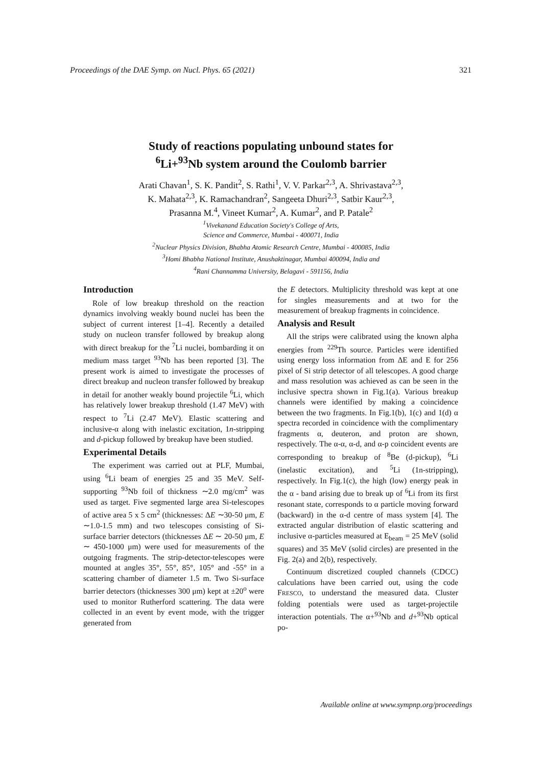Proceedings of the DAE Symp. on Nucl. Phys. 65 (2021) 321
Study of reactions populating unbound states for
<sup>6</sup>Li+<sup>93</sup>Nb system around the Coulomb barrier
Arati Chavan<sup>1</sup>, S. K. Pandit<sup>2</sup>, S. Rathi<sup>1</sup>, V. V. Parkar<sup>2,3</sup>, A. Shrivastava<sup>2,3</sup>,
K. Mahata<sup>2,3</sup>, K. Ramachandran<sup>2</sup>, Sangeeta Dhuri<sup>2,3</sup>, Satbir Kaur<sup>2,3</sup>,
Prasanna M.<sup>4</sup>, Vineet Kumar<sup>2</sup>, A. Kumar<sup>2</sup>, and P. Patale<sup>2</sup>
<sup>1</sup> Vivekanand Education Society's College of Arts,
Science and Commerce, Mumbai - 400071, India
<sup>2</sup> Nuclear Physics Division, Bhabha Atomic Research Centre, Mumbai - 400085, India
<sup>3</sup> Homi Bhabha National Institute, Anushaktinagar, Mumbai 400094, India and
<sup>4</sup> Rani Channamma University, Belagavi - 591156, India
Introduction
Role of low breakup threshold on the reaction dynamics involving weakly bound nuclei has been the subject of current interest [1–4]. Recently a detailed study on nucleon transfer followed by breakup along with direct breakup for the <sup>7</sup>Li nuclei, bombarding it on medium mass target <sup>93</sup>Nb has been reported [3]. The present work is aimed to investigate the processes of direct breakup and nucleon transfer followed by breakup in detail for another weakly bound projectile <sup>6</sup>Li, which has relatively lower breakup threshold (1.47 MeV) with respect to <sup>7</sup>Li (2.47 MeV). Elastic scattering and inclusive-α along with inelastic excitation, 1n-stripping and d-pickup followed by breakup have been studied.
Experimental Details
The experiment was carried out at PLF, Mumbai, using <sup>6</sup>Li beam of energies 25 and 35 MeV. Self-supporting <sup>93</sup>Nb foil of thickness ∼2.0 mg/cm<sup>2</sup> was used as target. Five segmented large area Si-telescopes of active area 5 x 5 cm<sup>2</sup> (thicknesses: ΔE ∼30-50 μm, E ∼1.0-1.5 mm) and two telescopes consisting of Si-surface barrier detectors (thicknesses ΔE ∼ 20-50 μm, E ∼ 450-1000 μm) were used for measurements of the outgoing fragments. The strip-detector-telescopes were mounted at angles 35°, 55°, 85°, 105° and -55° in a scattering chamber of diameter 1.5 m. Two Si-surface barrier detectors (thicknesses 300 μm) kept at ±20<sup>o</sup> were used to monitor Rutherford scattering. The data were collected in an event by event mode, with the trigger generated from
the E detectors. Multiplicity threshold was kept at one for singles measurements and at two for the measurement of breakup fragments in coincidence.
Analysis and Result
All the strips were calibrated using the known alpha energies from <sup>229</sup>Th source. Particles were identified using energy loss information from ΔE and E for 256 pixel of Si strip detector of all telescopes. A good charge and mass resolution was achieved as can be seen in the inclusive spectra shown in Fig.1(a). Various breakup channels were identified by making a coincidence between the two fragments. In Fig.1(b), 1(c) and 1(d) α spectra recorded in coincidence with the complimentary fragments α, deuteron, and proton are shown, respectively. The α-α, α-d, and α-p coincident events are corresponding to breakup of <sup>8</sup>Be (d-pickup), <sup>6</sup>Li (inelastic excitation), and <sup>5</sup>Li (1n-stripping), respectively. In Fig.1(c), the high (low) energy peak in the α - band arising due to break up of <sup>6</sup>Li from its first resonant state, corresponds to α particle moving forward (backward) in the α-d centre of mass system [4]. The extracted angular distribution of elastic scattering and inclusive α-particles measured at E<sub>beam</sub> = 25 MeV (solid squares) and 35 MeV (solid circles) are presented in the Fig. 2(a) and 2(b), respectively.
Continuum discretized coupled channels (CDCC) calculations have been carried out, using the code FRESCO, to understand the measured data. Cluster folding potentials were used as target-projectile interaction potentials. The α+<sup>93</sup>Nb and d+<sup>93</sup>Nb optical po-
Available online at www.sympnp.org/proceedings